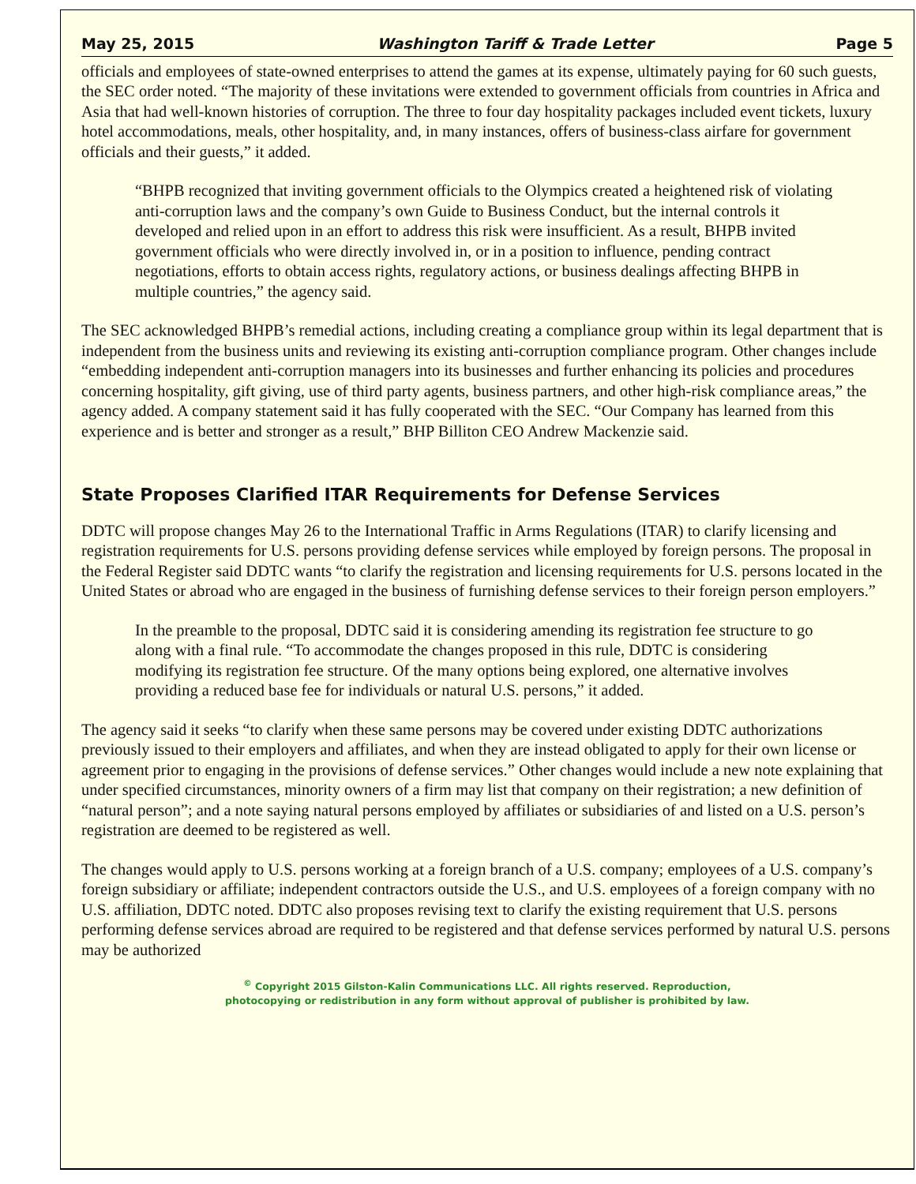May 25, 2015 Washington Tariff & Trade Letter Page 5
officials and employees of state-owned enterprises to attend the games at its expense, ultimately paying for 60 such guests, the SEC order noted. “The majority of these invitations were extended to government officials from countries in Africa and Asia that had well-known histories of corruption. The three to four day hospitality packages included event tickets, luxury hotel accommodations, meals, other hospitality, and, in many instances, offers of business-class airfare for government officials and their guests,” it added.
“BHPB recognized that inviting government officials to the Olympics created a heightened risk of violating anti-corruption laws and the company’s own Guide to Business Conduct, but the internal controls it developed and relied upon in an effort to address this risk were insufficient. As a result, BHPB invited government officials who were directly involved in, or in a position to influence, pending contract negotiations, efforts to obtain access rights, regulatory actions, or business dealings affecting BHPB in multiple countries,” the agency said.
The SEC acknowledged BHPB’s remedial actions, including creating a compliance group within its legal department that is independent from the business units and reviewing its existing anti-corruption compliance program. Other changes include “embedding independent anti-corruption managers into its businesses and further enhancing its policies and procedures concerning hospitality, gift giving, use of third party agents, business partners, and other high-risk compliance areas,” the agency added. A company statement said it has fully cooperated with the SEC. “Our Company has learned from this experience and is better and stronger as a result,” BHP Billiton CEO Andrew Mackenzie said.
State Proposes Clarified ITAR Requirements for Defense Services
DDTC will propose changes May 26 to the International Traffic in Arms Regulations (ITAR) to clarify licensing and registration requirements for U.S. persons providing defense services while employed by foreign persons. The proposal in the Federal Register said DDTC wants “to clarify the registration and licensing requirements for U.S. persons located in the United States or abroad who are engaged in the business of furnishing defense services to their foreign person employers.”
In the preamble to the proposal, DDTC said it is considering amending its registration fee structure to go along with a final rule. “To accommodate the changes proposed in this rule, DDTC is considering modifying its registration fee structure. Of the many options being explored, one alternative involves providing a reduced base fee for individuals or natural U.S. persons,” it added.
The agency said it seeks “to clarify when these same persons may be covered under existing DDTC authorizations previously issued to their employers and affiliates, and when they are instead obligated to apply for their own license or agreement prior to engaging in the provisions of defense services.” Other changes would include a new note explaining that under specified circumstances, minority owners of a firm may list that company on their registration; a new definition of “natural person”; and a note saying natural persons employed by affiliates or subsidiaries of and listed on a U.S. person’s registration are deemed to be registered as well.
The changes would apply to U.S. persons working at a foreign branch of a U.S. company; employees of a U.S. company’s foreign subsidiary or affiliate; independent contractors outside the U.S., and U.S. employees of a foreign company with no U.S. affiliation, DDTC noted. DDTC also proposes revising text to clarify the existing requirement that U.S. persons performing defense services abroad are required to be registered and that defense services performed by natural U.S. persons may be authorized
<sup>©</sup> Copyright 2015 Gilston-Kalin Communications LLC. All rights reserved. Reproduction,
photocopying or redistribution in any form without approval of publisher is prohibited by law.